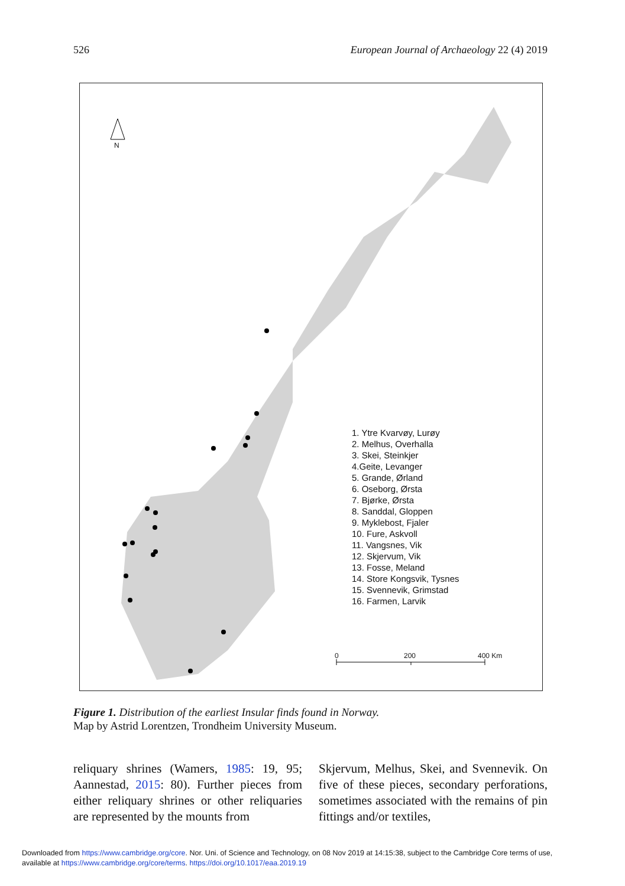526 European Journal of Archaeology 22 (4) 2019
N
0 200 400 Km
1. Ytre Kvarvøy, Lurøy
2. Melhus, Overhalla
3. Skei, Steinkjer
4.Geite, Levanger
5. Grande, Ørland
6. Oseborg, Ørsta
7. Bjørke, Ørsta
8. Sanddal, Gloppen
9. Myklebost, Fjaler
10. Fure, Askvoll
11. Vangsnes, Vik
12. Skjervum, Vik
13. Fosse, Meland
14. Store Kongsvik, Tysnes
15. Svennevik, Grimstad
16. Farmen, Larvik
Figure 1. Distribution of the earliest Insular finds found in Norway.
Map by Astrid Lorentzen, Trondheim University Museum.
reliquary shrines (Wamers, 1985: 19, 95; Aannestad, 2015: 80). Further pieces from either reliquary shrines or other reliquaries are represented by the mounts from
Skjervum, Melhus, Skei, and Svennevik. On five of these pieces, secondary perfora­tions, sometimes associated with the remains of pin fittings and/or textiles,
Downloaded from https://www.cambridge.org/core. Nor. Uni. of Science and Technology, on 08 Nov 2019 at 14:15:38, subject to the Cambridge Core terms of use,
available at https://www.cambridge.org/core/terms. https://doi.org/10.1017/eaa.2019.19